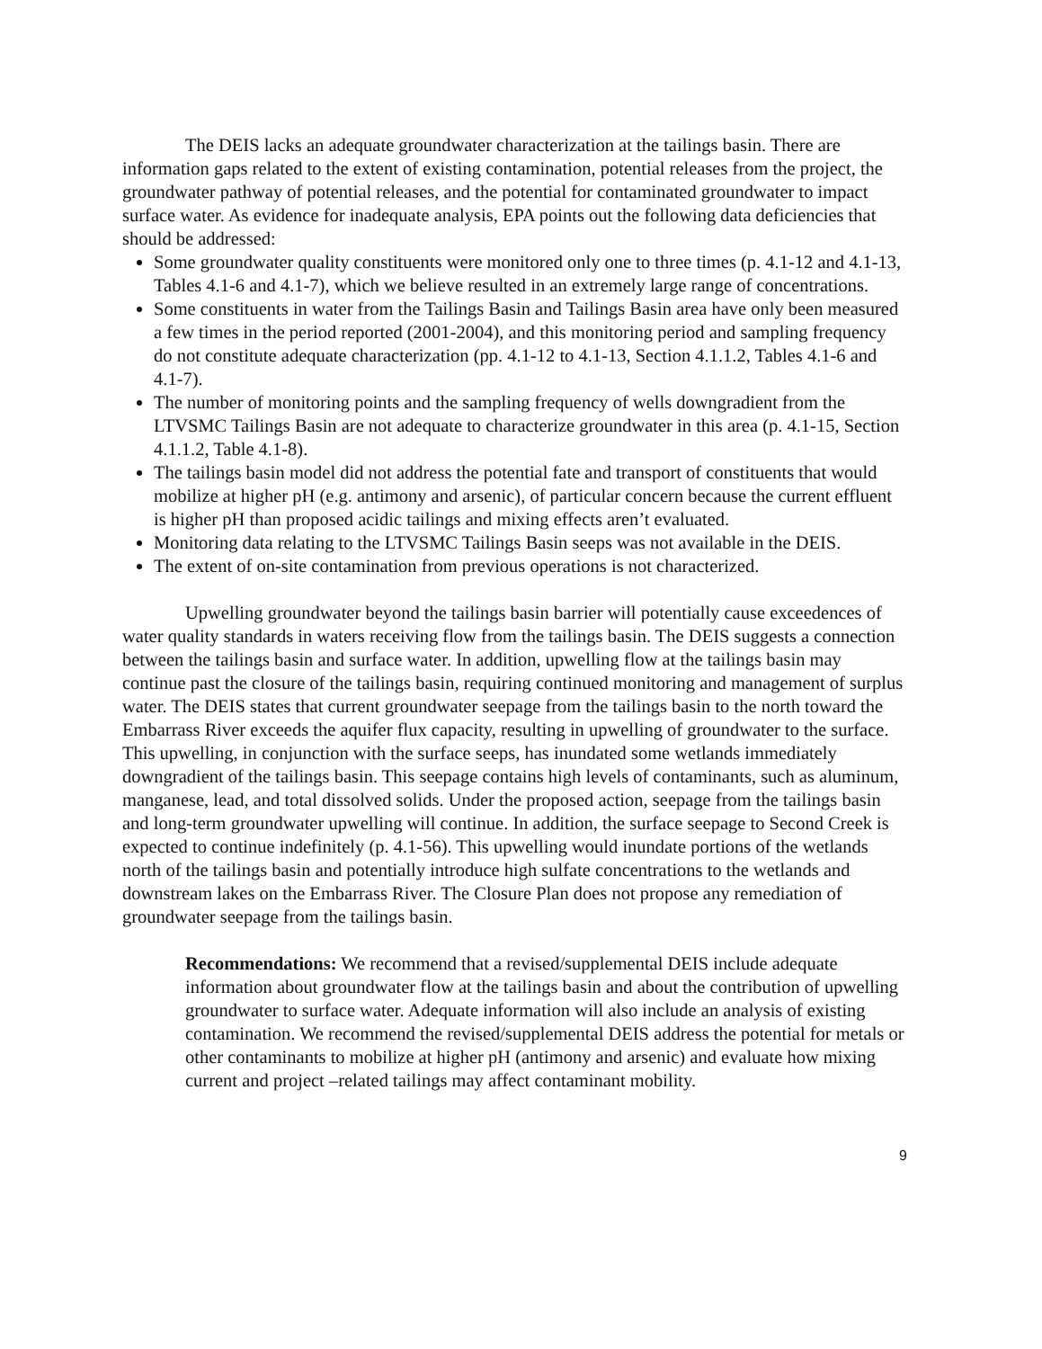The DEIS lacks an adequate groundwater characterization at the tailings basin. There are information gaps related to the extent of existing contamination, potential releases from the project, the groundwater pathway of potential releases, and the potential for contaminated groundwater to impact surface water. As evidence for inadequate analysis, EPA points out the following data deficiencies that should be addressed:
Some groundwater quality constituents were monitored only one to three times (p. 4.1-12 and 4.1-13, Tables 4.1-6 and 4.1-7), which we believe resulted in an extremely large range of concentrations.
Some constituents in water from the Tailings Basin and Tailings Basin area have only been measured a few times in the period reported (2001-2004), and this monitoring period and sampling frequency do not constitute adequate characterization (pp. 4.1-12 to 4.1-13, Section 4.1.1.2, Tables 4.1-6 and 4.1-7).
The number of monitoring points and the sampling frequency of wells downgradient from the LTVSMC Tailings Basin are not adequate to characterize groundwater in this area (p. 4.1-15, Section 4.1.1.2, Table 4.1-8).
The tailings basin model did not address the potential fate and transport of constituents that would mobilize at higher pH (e.g. antimony and arsenic), of particular concern because the current effluent is higher pH than proposed acidic tailings and mixing effects aren’t evaluated.
Monitoring data relating to the LTVSMC Tailings Basin seeps was not available in the DEIS.
The extent of on-site contamination from previous operations is not characterized.
Upwelling groundwater beyond the tailings basin barrier will potentially cause exceedences of water quality standards in waters receiving flow from the tailings basin. The DEIS suggests a connection between the tailings basin and surface water. In addition, upwelling flow at the tailings basin may continue past the closure of the tailings basin, requiring continued monitoring and management of surplus water. The DEIS states that current groundwater seepage from the tailings basin to the north toward the Embarrass River exceeds the aquifer flux capacity, resulting in upwelling of groundwater to the surface. This upwelling, in conjunction with the surface seeps, has inundated some wetlands immediately downgradient of the tailings basin. This seepage contains high levels of contaminants, such as aluminum, manganese, lead, and total dissolved solids. Under the proposed action, seepage from the tailings basin and long-term groundwater upwelling will continue. In addition, the surface seepage to Second Creek is expected to continue indefinitely (p. 4.1-56). This upwelling would inundate portions of the wetlands north of the tailings basin and potentially introduce high sulfate concentrations to the wetlands and downstream lakes on the Embarrass River. The Closure Plan does not propose any remediation of groundwater seepage from the tailings basin.
Recommendations: We recommend that a revised/supplemental DEIS include adequate information about groundwater flow at the tailings basin and about the contribution of upwelling groundwater to surface water. Adequate information will also include an analysis of existing contamination. We recommend the revised/supplemental DEIS address the potential for metals or other contaminants to mobilize at higher pH (antimony and arsenic) and evaluate how mixing current and project –related tailings may affect contaminant mobility.
9